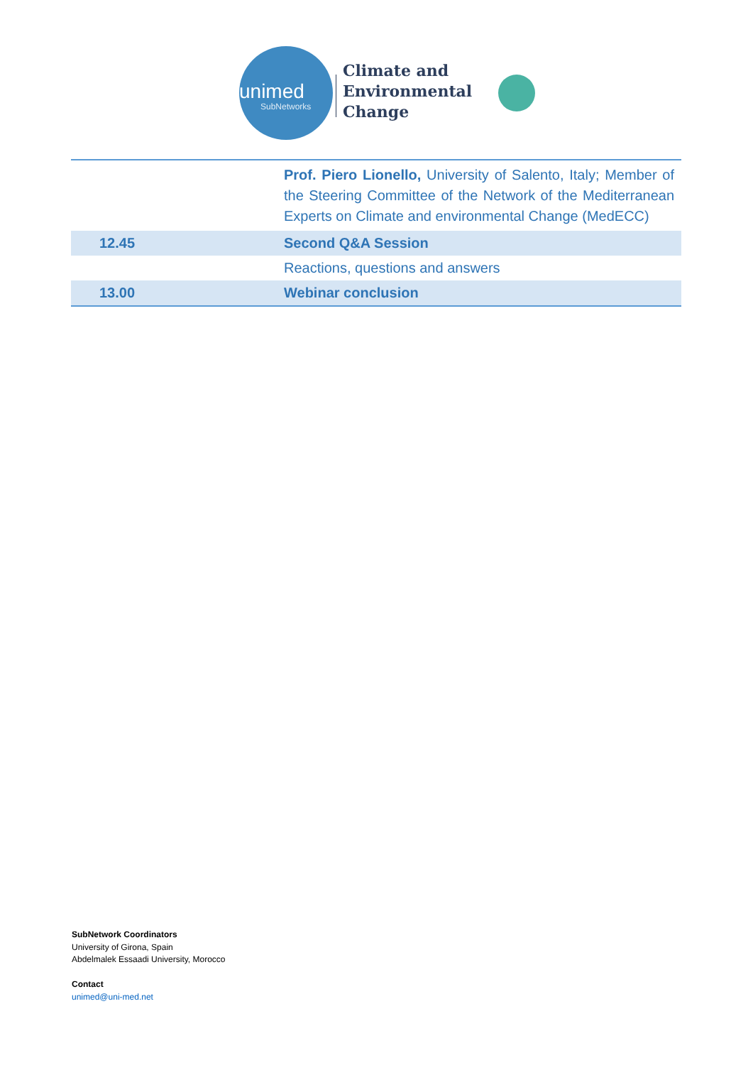unimed
SubNetworks
Climate and
Environmental
Change
| | Prof. Piero Lionello, University of Salento, Italy; Member of the Steering Committee of the Network of the Mediterranean Experts on Climate and environmental Change (MedECC) |
| 12.45 | Second Q&A Session |
| | Reactions, questions and answers |
| 13.00 | Webinar conclusion |
SubNetwork Coordinators
University of Girona, Spain
Abdelmalek Essaadi University, Morocco
Contact
unimed@uni-med.net